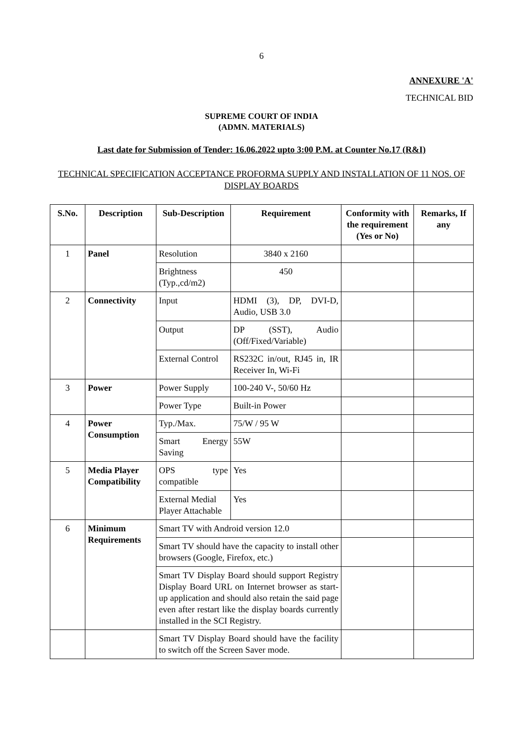6
ANNEXURE 'A'
TECHNICAL BID
SUPREME COURT OF INDIA
(ADMN. MATERIALS)
Last date for Submission of Tender: 16.06.2022 upto 3:00 P.M. at Counter No.17 (R&I)
TECHNICAL SPECIFICATION ACCEPTANCE PROFORMA SUPPLY AND INSTALLATION OF 11 NOS. OF DISPLAY BOARDS
| S.No. | Description | Sub-Description | Requirement | Conformity with the requirement (Yes or No) | Remarks, If any |
| --- | --- | --- | --- | --- | --- |
| 1 | Panel | Resolution | 3840 x 2160 | | |
| | | Brightness (Typ.,cd/m2) | 450 | | |
| 2 | Connectivity | Input | HDMI (3), DP, DVI-D, Audio, USB 3.0 | | |
| | | Output | DP (SST), Audio (Off/Fixed/Variable) | | |
| | | External Control | RS232C in/out, RJ45 in, IR Receiver In, Wi-Fi | | |
| 3 | Power | Power Supply | 100-240 V-, 50/60 Hz | | |
| | | Power Type | Built-in Power | | |
| 4 | Power Consumption | Typ./Max. | 75/W / 95 W | | |
| | | Smart Energy Saving | 55W | | |
| 5 | Media Player Compatibility | OPS type compatible | Yes | | |
| | | External Medial Player Attachable | Yes | | |
| 6 | Minimum Requirements | Smart TV with Android version 12.0 | | | |
| | | Smart TV should have the capacity to install other browsers (Google, Firefox, etc.) | | | |
| | | Smart TV Display Board should support Registry Display Board URL on Internet browser as start-up application and should also retain the said page even after restart like the display boards currently installed in the SCI Registry. | | | |
| | | Smart TV Display Board should have the facility to switch off the Screen Saver mode. | | | |